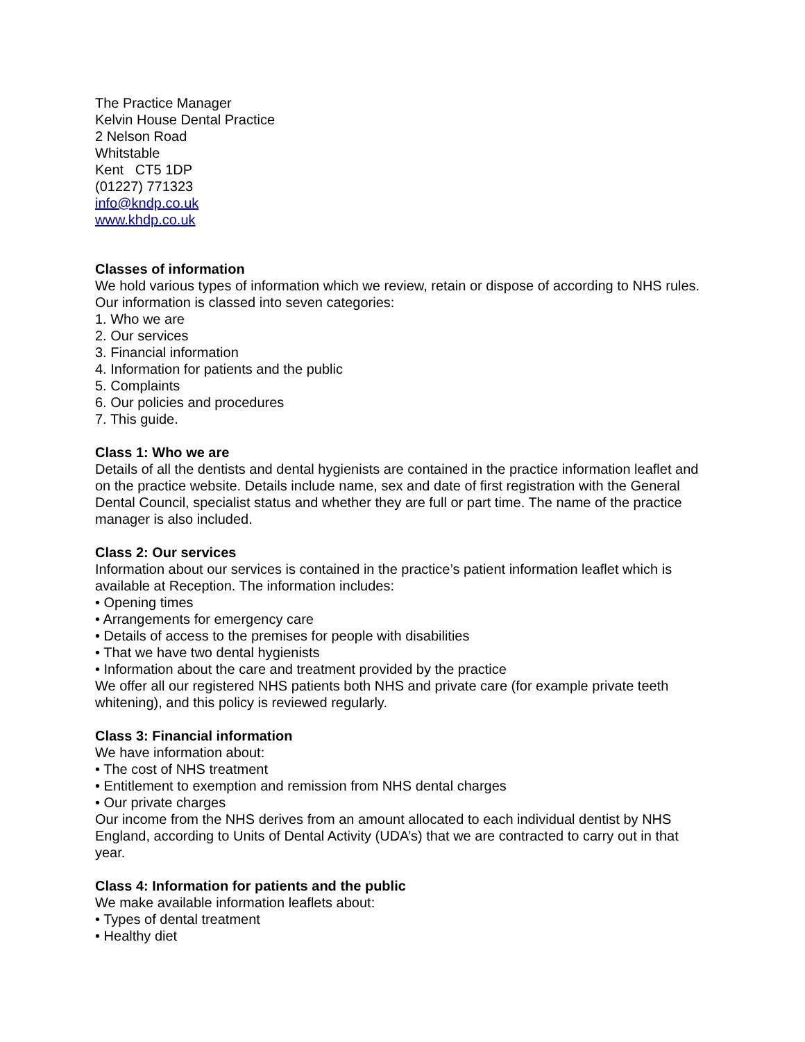The Practice Manager
Kelvin House Dental Practice
2 Nelson Road
Whitstable
Kent CT5 1DP
(01227) 771323
info@kndp.co.uk
www.khdp.co.uk
Classes of information
We hold various types of information which we review, retain or dispose of according to NHS rules. Our information is classed into seven categories:
1. Who we are
2. Our services
3. Financial information
4. Information for patients and the public
5. Complaints
6. Our policies and procedures
7. This guide.
Class 1: Who we are
Details of all the dentists and dental hygienists are contained in the practice information leaflet and on the practice website. Details include name, sex and date of first registration with the General Dental Council, specialist status and whether they are full or part time. The name of the practice manager is also included.
Class 2: Our services
Information about our services is contained in the practice’s patient information leaflet which is available at Reception. The information includes:
• Opening times
• Arrangements for emergency care
• Details of access to the premises for people with disabilities
• That we have two dental hygienists
• Information about the care and treatment provided by the practice
We offer all our registered NHS patients both NHS and private care (for example private teeth whitening), and this policy is reviewed regularly.
Class 3: Financial information
We have information about:
• The cost of NHS treatment
• Entitlement to exemption and remission from NHS dental charges
• Our private charges
Our income from the NHS derives from an amount allocated to each individual dentist by NHS England, according to Units of Dental Activity (UDA’s) that we are contracted to carry out in that year.
Class 4: Information for patients and the public
We make available information leaflets about:
• Types of dental treatment
• Healthy diet